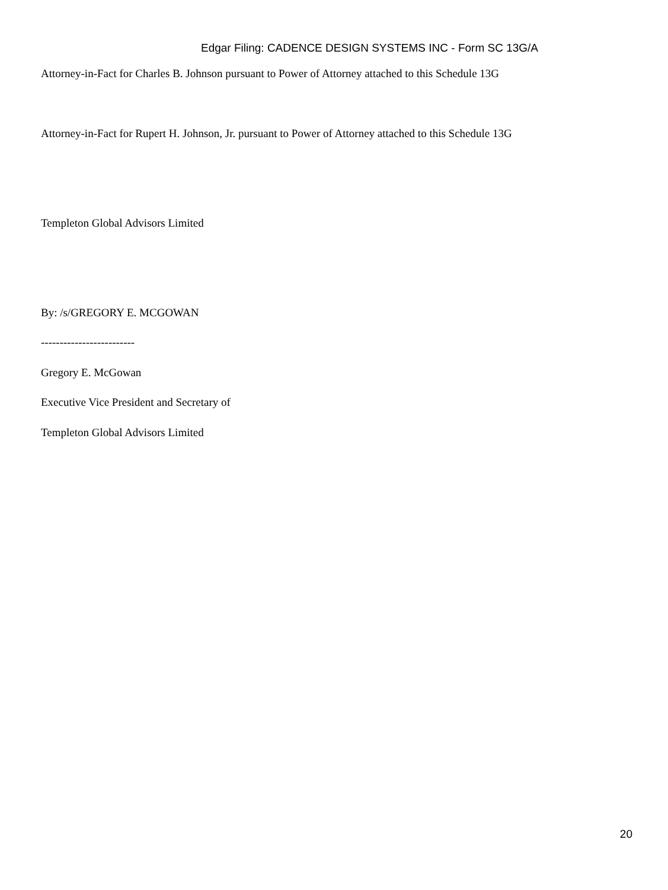Edgar Filing: CADENCE DESIGN SYSTEMS INC - Form SC 13G/A
Attorney-in-Fact for Charles B. Johnson pursuant to Power of Attorney attached to this Schedule 13G
Attorney-in-Fact for Rupert H. Johnson, Jr. pursuant to Power of Attorney attached to this Schedule 13G
Templeton Global Advisors Limited
By: /s/GREGORY E. MCGOWAN
-------------------------
Gregory E. McGowan
Executive Vice President and Secretary of
Templeton Global Advisors Limited
20